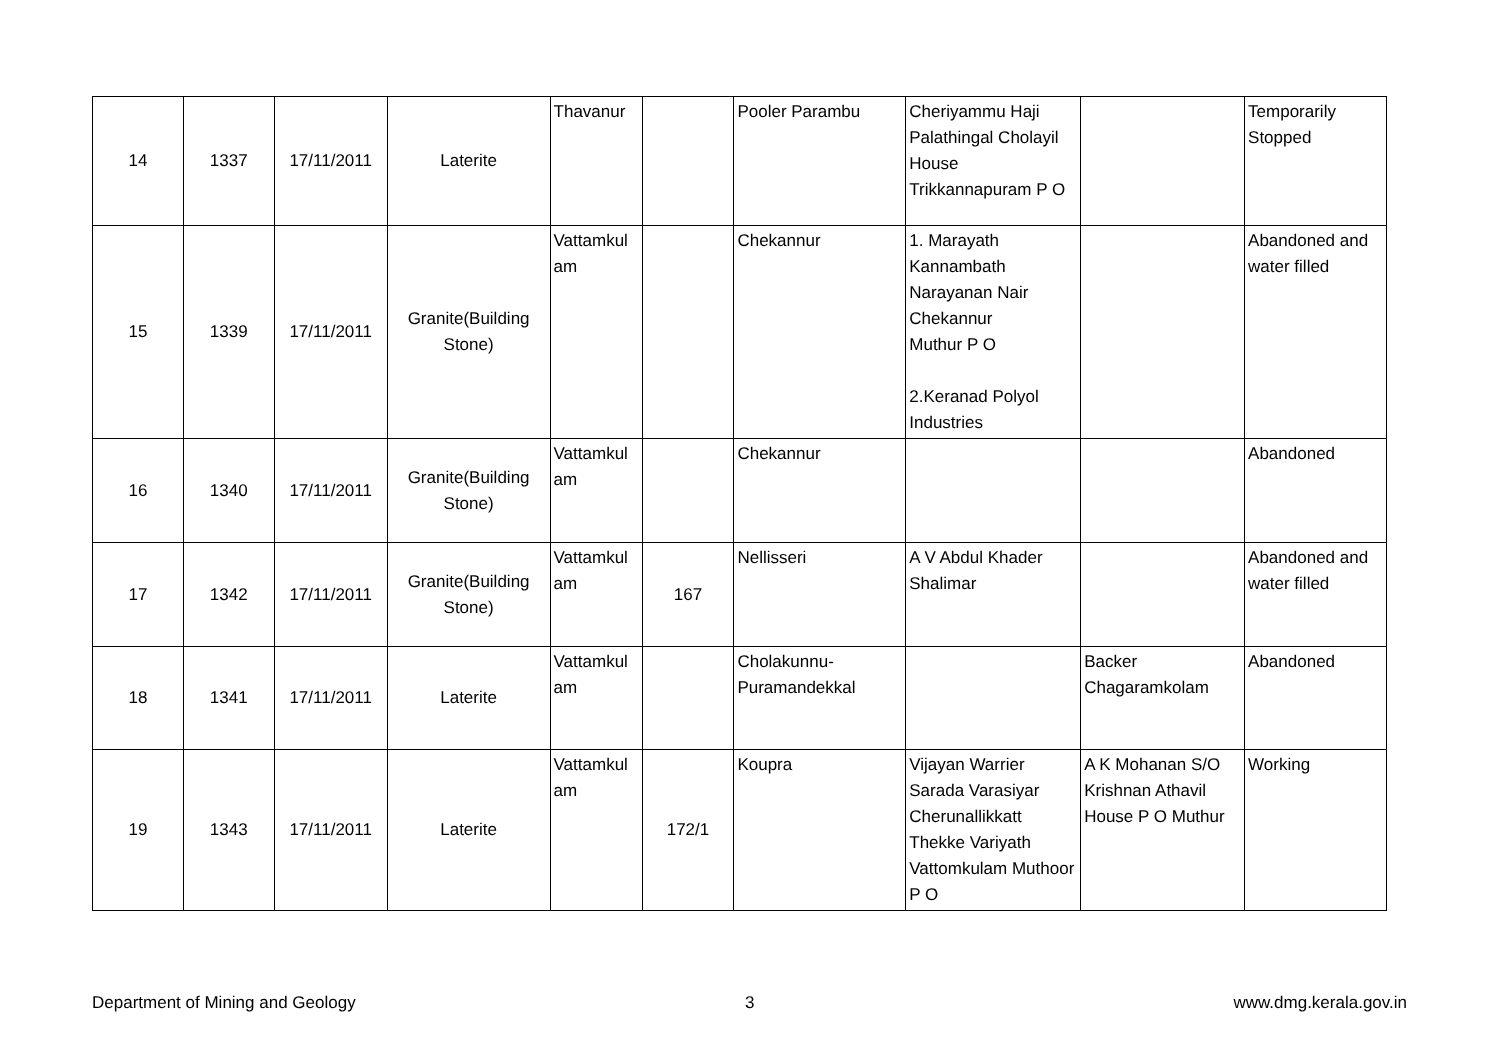| 14 | 1337 | 17/11/2011 | Laterite | Thavanur | | Pooler Parambu | Cheriyammu Haji Palathingal Cholayil House Trikkannapuram P O | | Temporarily Stopped |
| 15 | 1339 | 17/11/2011 | Granite(Building Stone) | Vattamkul am | | Chekannur | 1. Marayath Kannambath Narayanan Nair Chekannur Muthur P O 2.Keranad Polyol Industries | | Abandoned and water filled |
| 16 | 1340 | 17/11/2011 | Granite(Building Stone) | Vattamkul am | | Chekannur | | | Abandoned |
| 17 | 1342 | 17/11/2011 | Granite(Building Stone) | Vattamkul am | 167 | Nellisseri | A V Abdul Khader Shalimar | | Abandoned and water filled |
| 18 | 1341 | 17/11/2011 | Laterite | Vattamkul am | | Cholakunnu- Puramandekkal | | Backer Chagaramkolam | Abandoned |
| 19 | 1343 | 17/11/2011 | Laterite | Vattamkul am | 172/1 | Koupra | Vijayan Warrier Sarada Varasiyar Cherunallikkatt Thekke Variyath Vattomkulam Muthoor P O | A K Mohanan S/O Krishnan Athavil House P O Muthur | Working |
Department of Mining and Geology
3 www.dmg.kerala.gov.in